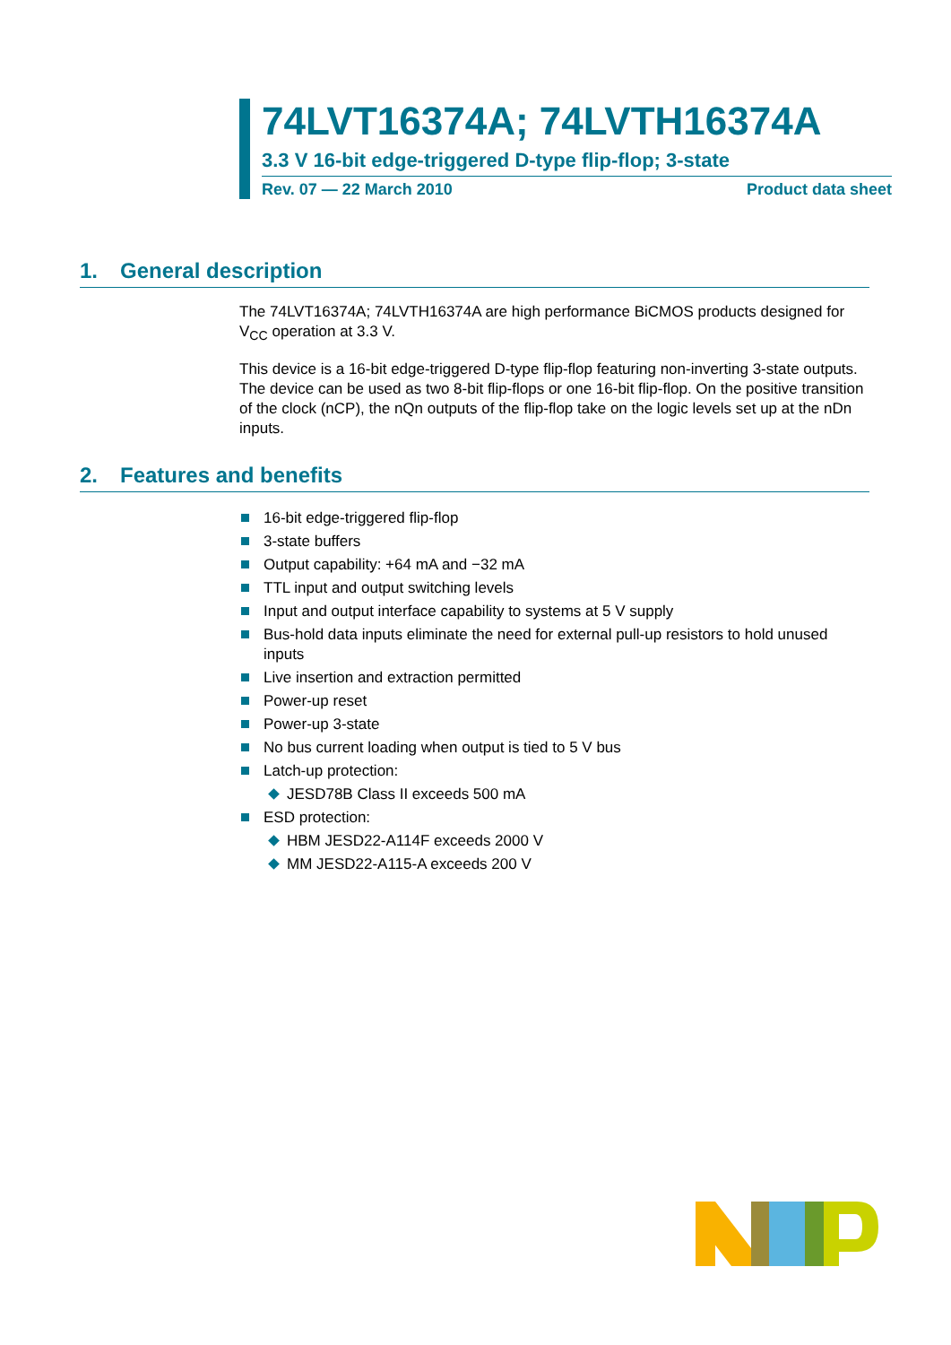74LVT16374A; 74LVTH16374A
3.3 V 16-bit edge-triggered D-type flip-flop; 3-state
Rev. 07 — 22 March 2010 Product data sheet
1. General description
The 74LVT16374A; 74LVTH16374A are high performance BiCMOS products designed for V<sub>CC</sub> operation at 3.3 V.
This device is a 16-bit edge-triggered D-type flip-flop featuring non-inverting 3-state outputs. The device can be used as two 8-bit flip-flops or one 16-bit flip-flop. On the positive transition of the clock (nCP), the nQn outputs of the flip-flop take on the logic levels set up at the nDn inputs.
2. Features and benefits
16-bit edge-triggered flip-flop
3-state buffers
Output capability: +64 mA and −32 mA
TTL input and output switching levels
Input and output interface capability to systems at 5 V supply
Bus-hold data inputs eliminate the need for external pull-up resistors to hold unused inputs
Live insertion and extraction permitted
Power-up reset
Power-up 3-state
No bus current loading when output is tied to 5 V bus
Latch-up protection:
JESD78B Class II exceeds 500 mA
ESD protection:
HBM JESD22-A114F exceeds 2000 V
MM JESD22-A115-A exceeds 200 V